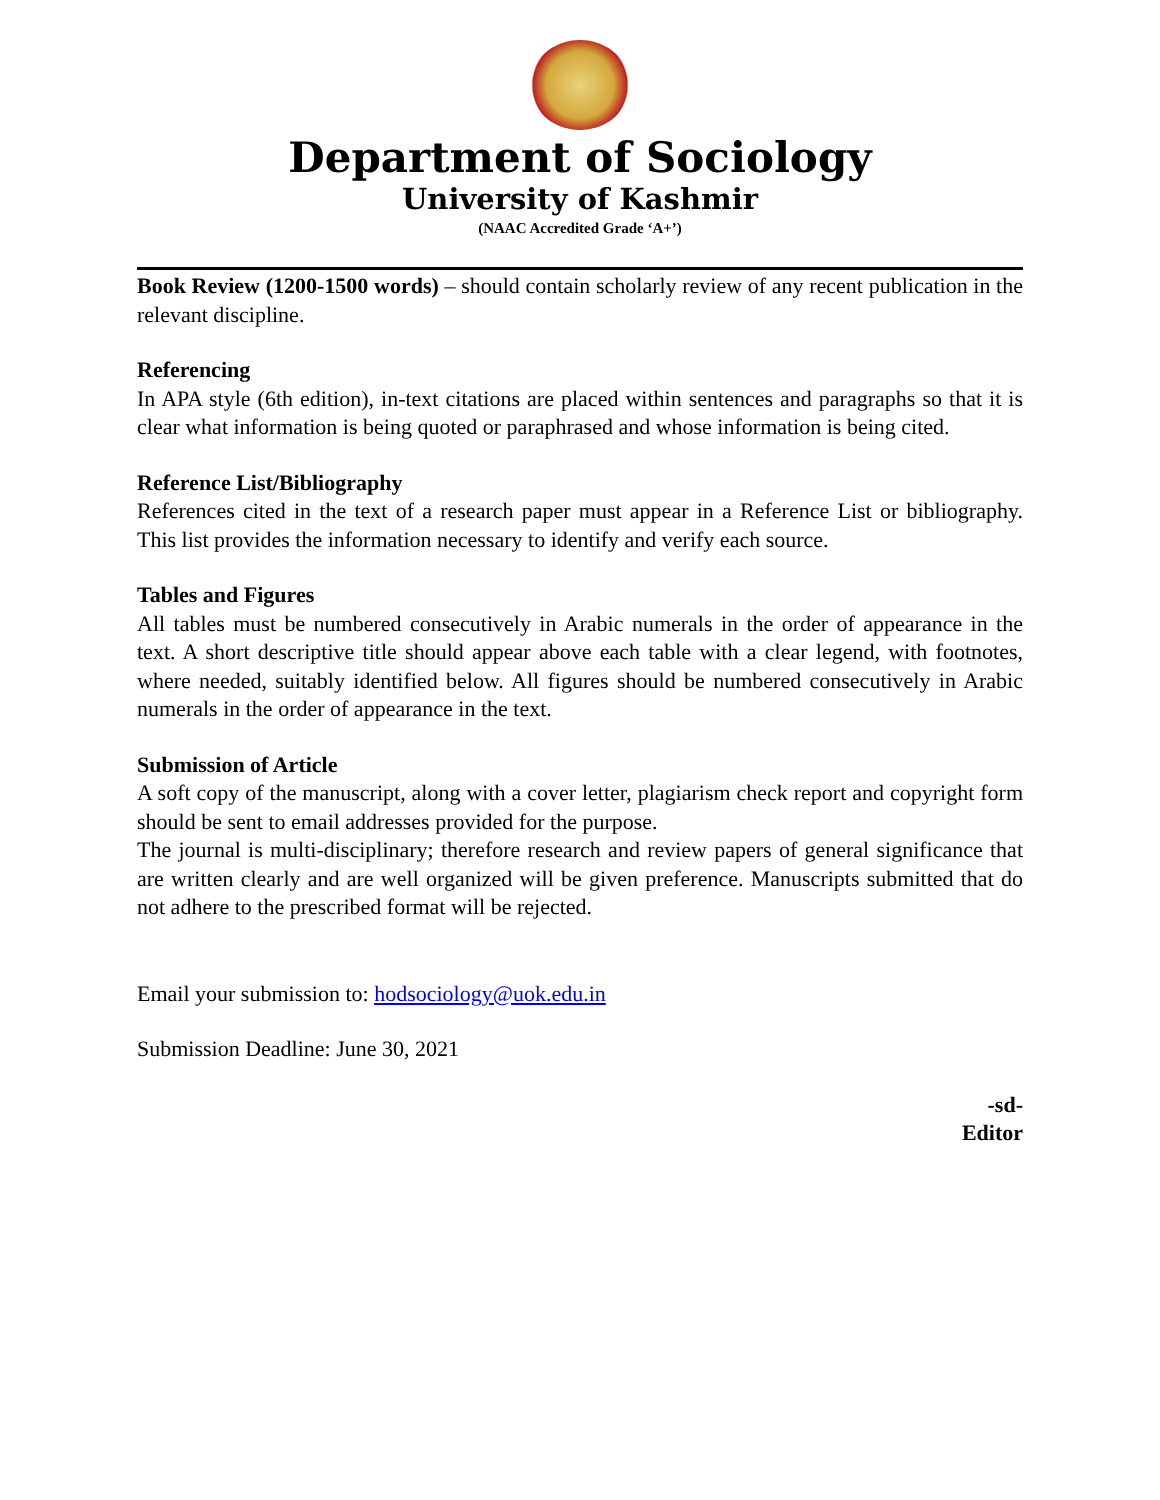Department of Sociology
University of Kashmir
(NAAC Accredited Grade ‘A+’)
Book Review (1200-1500 words) – should contain scholarly review of any recent publication in the relevant discipline.
Referencing
In APA style (6th edition), in-text citations are placed within sentences and paragraphs so that it is clear what information is being quoted or paraphrased and whose information is being cited.
Reference List/Bibliography
References cited in the text of a research paper must appear in a Reference List or bibliography. This list provides the information necessary to identify and verify each source.
Tables and Figures
All tables must be numbered consecutively in Arabic numerals in the order of appearance in the text. A short descriptive title should appear above each table with a clear legend, with footnotes, where needed, suitably identified below. All figures should be numbered consecutively in Arabic numerals in the order of appearance in the text.
Submission of Article
A soft copy of the manuscript, along with a cover letter, plagiarism check report and copyright form should be sent to email addresses provided for the purpose.
The journal is multi-disciplinary; therefore research and review papers of general significance that are written clearly and are well organized will be given preference. Manuscripts submitted that do not adhere to the prescribed format will be rejected.
Email your submission to: hodsociology@uok.edu.in
Submission Deadline: June 30, 2021
-sd-
Editor